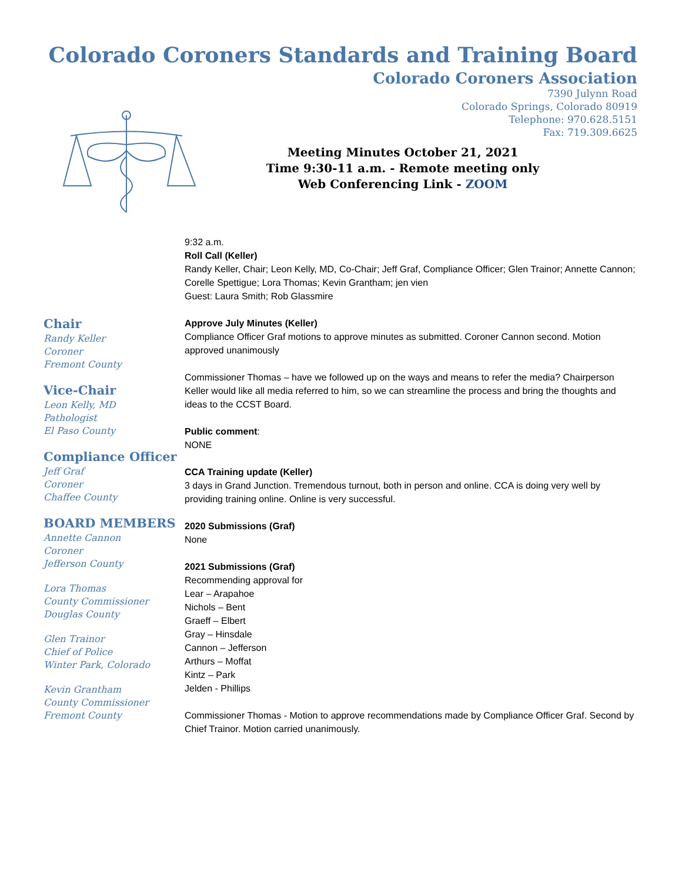Colorado Coroners Standards and Training Board
Colorado Coroners Association
7390 Julynn Road
Colorado Springs, Colorado 80919
Telephone: 970.628.5151
Fax: 719.309.6625
Meeting Minutes October 21, 2021
Time 9:30-11 a.m. - Remote meeting only
Web Conferencing Link - ZOOM
Chair
Randy Keller
Coroner
Fremont County
Vice-Chair
Leon Kelly, MD
Pathologist
El Paso County
Compliance Officer
Jeff Graf
Coroner
Chaffee County
BOARD MEMBERS
Annette Cannon
Coroner
Jefferson County
Lora Thomas
County Commissioner
Douglas County
Glen Trainor
Chief of Police
Winter Park, Colorado
Kevin Grantham
County Commissioner
Fremont County
9:32 a.m.
Roll Call (Keller)
Randy Keller, Chair; Leon Kelly, MD, Co-Chair; Jeff Graf, Compliance Officer; Glen Trainor; Annette Cannon; Corelle Spettigue; Lora Thomas; Kevin Grantham; jen vien
Guest: Laura Smith; Rob Glassmire
Approve July Minutes (Keller)
Compliance Officer Graf motions to approve minutes as submitted. Coroner Cannon second. Motion approved unanimously
Commissioner Thomas – have we followed up on the ways and means to refer the media? Chairperson Keller would like all media referred to him, so we can streamline the process and bring the thoughts and ideas to the CCST Board.
Public comment:
NONE
CCA Training update (Keller)
3 days in Grand Junction. Tremendous turnout, both in person and online. CCA is doing very well by providing training online. Online is very successful.
2020 Submissions (Graf)
None
2021 Submissions (Graf)
Recommending approval for
Lear – Arapahoe
Nichols – Bent
Graeff – Elbert
Gray – Hinsdale
Cannon – Jefferson
Arthurs – Moffat
Kintz – Park
Jelden - Phillips
Commissioner Thomas - Motion to approve recommendations made by Compliance Officer Graf. Second by Chief Trainor. Motion carried unanimously.